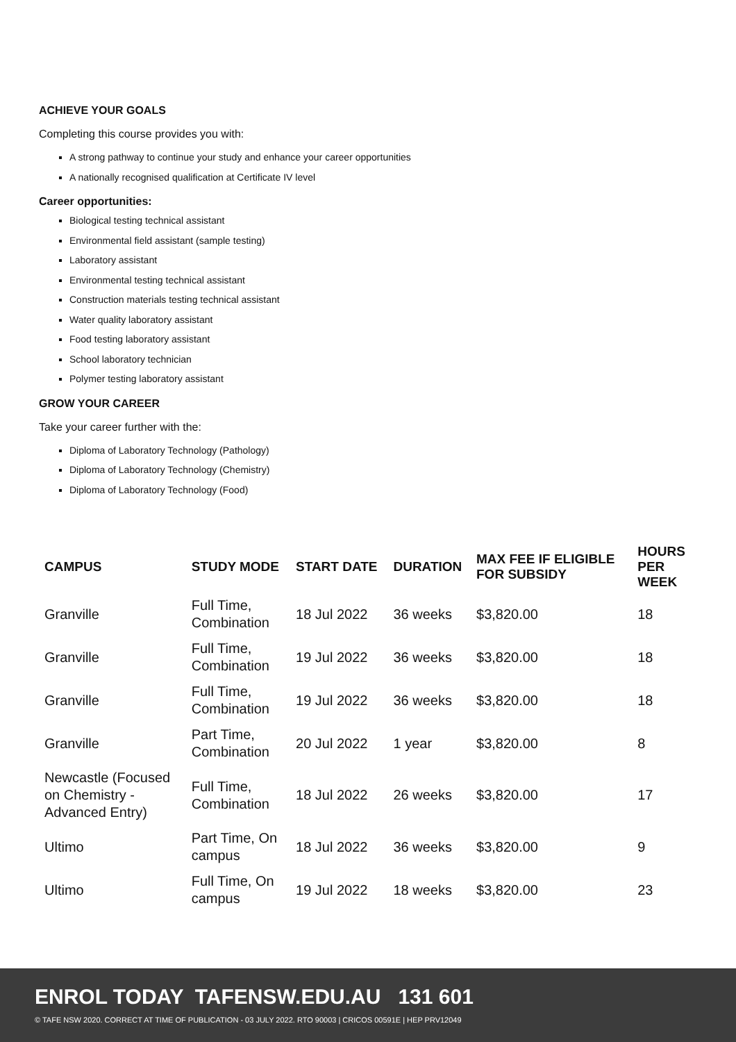ACHIEVE YOUR GOALS
Completing this course provides you with:
A strong pathway to continue your study and enhance your career opportunities
A nationally recognised qualification at Certificate IV level
Career opportunities:
Biological testing technical assistant
Environmental field assistant (sample testing)
Laboratory assistant
Environmental testing technical assistant
Construction materials testing technical assistant
Water quality laboratory assistant
Food testing laboratory assistant
School laboratory technician
Polymer testing laboratory assistant
GROW YOUR CAREER
Take your career further with the:
Diploma of Laboratory Technology (Pathology)
Diploma of Laboratory Technology (Chemistry)
Diploma of Laboratory Technology (Food)
| CAMPUS | STUDY MODE | START DATE | DURATION | MAX FEE IF ELIGIBLE FOR SUBSIDY | HOURS PER WEEK |
| --- | --- | --- | --- | --- | --- |
| Granville | Full Time, Combination | 18 Jul 2022 | 36 weeks | $3,820.00 | 18 |
| Granville | Full Time, Combination | 19 Jul 2022 | 36 weeks | $3,820.00 | 18 |
| Granville | Full Time, Combination | 19 Jul 2022 | 36 weeks | $3,820.00 | 18 |
| Granville | Part Time, Combination | 20 Jul 2022 | 1 year | $3,820.00 | 8 |
| Newcastle (Focused on Chemistry - Advanced Entry) | Full Time, Combination | 18 Jul 2022 | 26 weeks | $3,820.00 | 17 |
| Ultimo | Part Time, On campus | 18 Jul 2022 | 36 weeks | $3,820.00 | 9 |
| Ultimo | Full Time, On campus | 19 Jul 2022 | 18 weeks | $3,820.00 | 23 |
ENROL TODAY TAFENSW.EDU.AU 131 601
© TAFE NSW 2020. CORRECT AT TIME OF PUBLICATION - 03 JULY 2022. RTO 90003 | CRICOS 00591E | HEP PRV12049